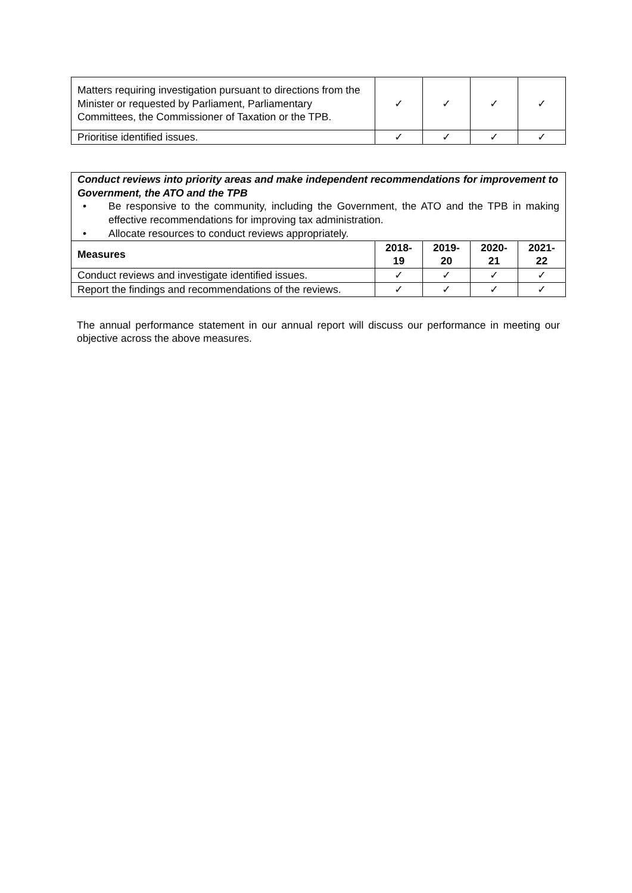| Matters requiring investigation pursuant to directions from the Minister or requested by Parliament, Parliamentary Committees, the Commissioner of Taxation or the TPB. | ✓ | ✓ | ✓ | ✓ |
| Prioritise identified issues. | ✓ | ✓ | ✓ | ✓ |
| Conduct reviews into priority areas and make independent recommendations for improvement to Government, the ATO and the TPB • Be responsive to the community, including the Government, the ATO and the TPB in making effective recommendations for improving tax administration. • Allocate resources to conduct reviews appropriately. | | | | |
| Measures | 2018- 19 | 2019- 20 | 2020- 21 | 2021- 22 |
| Conduct reviews and investigate identified issues. | ✓ | ✓ | ✓ | ✓ |
| Report the findings and recommendations of the reviews. | ✓ | ✓ | ✓ | ✓ |
The annual performance statement in our annual report will discuss our performance in meeting our objective across the above measures.